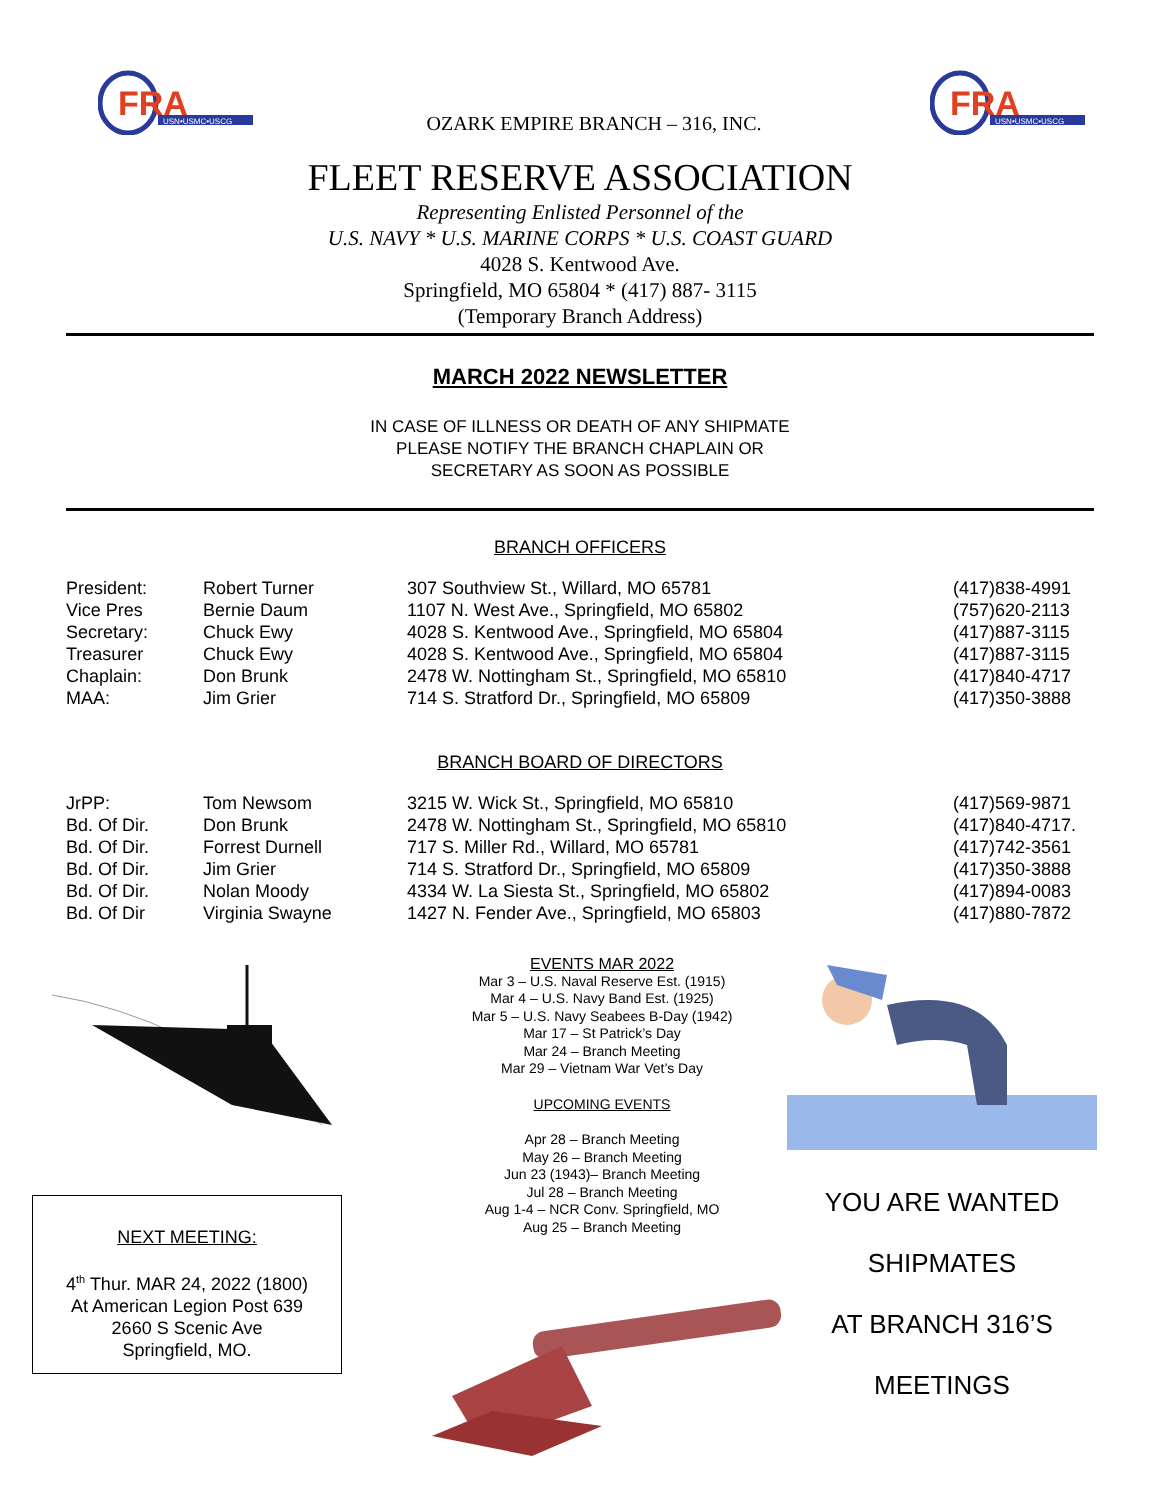FRA
USN•USMC•USCG
OZARK EMPIRE BRANCH – 316, INC.
FRA
USN•USMC•USCG
FLEET RESERVE ASSOCIATION
Representing Enlisted Personnel of the
U.S. NAVY * U.S. MARINE CORPS * U.S. COAST GUARD
4028 S. Kentwood Ave.
Springfield, MO 65804 * (417) 887- 3115
(Temporary Branch Address)
MARCH 2022 NEWSLETTER
IN CASE OF ILLNESS OR DEATH OF ANY SHIPMATE
PLEASE NOTIFY THE BRANCH CHAPLAIN OR
SECRETARY AS SOON AS POSSIBLE
BRANCH OFFICERS
| President: | Robert Turner | 307 Southview St., Willard, MO 65781 | (417)838-4991 |
| Vice Pres | Bernie Daum | 1107 N. West Ave., Springfield, MO 65802 | (757)620-2113 |
| Secretary: | Chuck Ewy | 4028 S. Kentwood Ave., Springfield, MO 65804 | (417)887-3115 |
| Treasurer | Chuck Ewy | 4028 S. Kentwood Ave., Springfield, MO 65804 | (417)887-3115 |
| Chaplain: | Don Brunk | 2478 W. Nottingham St., Springfield, MO 65810 | (417)840-4717 |
| MAA: | Jim Grier | 714 S. Stratford Dr., Springfield, MO 65809 | (417)350-3888 |
BRANCH BOARD OF DIRECTORS
| JrPP: | Tom Newsom | 3215 W. Wick St., Springfield, MO 65810 | (417)569-9871 |
| Bd. Of Dir. | Don Brunk | 2478 W. Nottingham St., Springfield, MO 65810 | (417)840-4717. |
| Bd. Of Dir. | Forrest Durnell | 717 S. Miller Rd., Willard, MO 65781 | (417)742-3561 |
| Bd. Of Dir. | Jim Grier | 714 S. Stratford Dr., Springfield, MO 65809 | (417)350-3888 |
| Bd. Of Dir. | Nolan Moody | 4334 W. La Siesta St., Springfield, MO 65802 | (417)894-0083 |
| Bd. Of Dir | Virginia Swayne | 1427 N. Fender Ave., Springfield, MO 65803 | (417)880-7872 |
NEXT MEETING:
4<sup>th</sup> Thur. MAR 24, 2022 (1800)
At American Legion Post 639
2660 S Scenic Ave
Springfield, MO.
EVENTS MAR 2022
Mar 3 – U.S. Naval Reserve Est. (1915)
Mar 4 – U.S. Navy Band Est. (1925)
Mar 5 – U.S. Navy Seabees B-Day (1942)
Mar 17 – St Patrick’s Day
Mar 24 – Branch Meeting
Mar 29 – Vietnam War Vet’s Day
UPCOMING EVENTS
Apr 28 – Branch Meeting
May 26 – Branch Meeting
Jun 23 (1943)– Branch Meeting
Jul 28 – Branch Meeting
Aug 1-4 – NCR Conv. Springfield, MO
Aug 25 – Branch Meeting
YOU ARE WANTED
SHIPMATES
AT BRANCH 316’S
MEETINGS